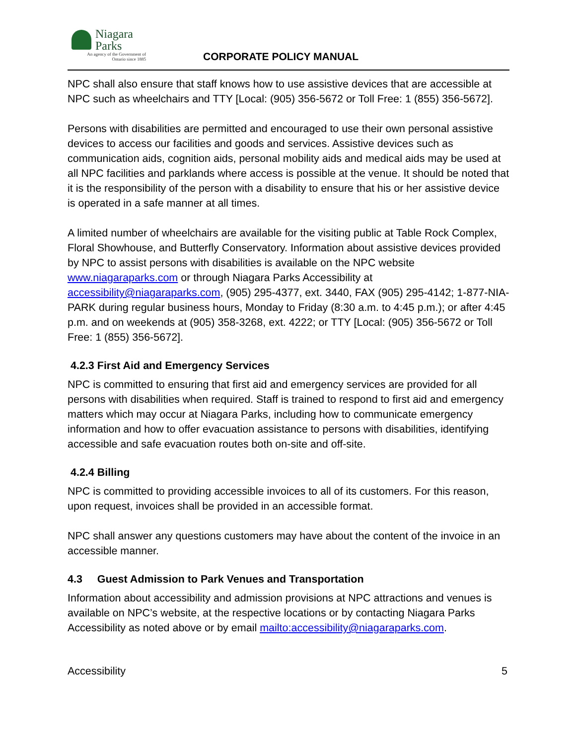Niagara
Parks
An agency of the Government of
Ontario since 1885
CORPORATE POLICY MANUAL
NPC shall also ensure that staff knows how to use assistive devices that are accessible at NPC such as wheelchairs and TTY [Local: (905) 356-5672 or Toll Free: 1 (855) 356-5672].
Persons with disabilities are permitted and encouraged to use their own personal assistive devices to access our facilities and goods and services. Assistive devices such as communication aids, cognition aids, personal mobility aids and medical aids may be used at all NPC facilities and parklands where access is possible at the venue. It should be noted that it is the responsibility of the person with a disability to ensure that his or her assistive device is operated in a safe manner at all times.
A limited number of wheelchairs are available for the visiting public at Table Rock Complex, Floral Showhouse, and Butterfly Conservatory. Information about assistive devices provided by NPC to assist persons with disabilities is available on the NPC website www.niagaraparks.com or through Niagara Parks Accessibility at accessibility@niagaraparks.com, (905) 295-4377, ext. 3440, FAX (905) 295-4142; 1-877-NIA-PARK during regular business hours, Monday to Friday (8:30 a.m. to 4:45 p.m.); or after 4:45 p.m. and on weekends at (905) 358-3268, ext. 4222; or TTY [Local: (905) 356-5672 or Toll Free: 1 (855) 356-5672].
4.2.3 First Aid and Emergency Services
NPC is committed to ensuring that first aid and emergency services are provided for all persons with disabilities when required. Staff is trained to respond to first aid and emergency matters which may occur at Niagara Parks, including how to communicate emergency information and how to offer evacuation assistance to persons with disabilities, identifying accessible and safe evacuation routes both on-site and off-site.
4.2.4 Billing
NPC is committed to providing accessible invoices to all of its customers. For this reason, upon request, invoices shall be provided in an accessible format.
NPC shall answer any questions customers may have about the content of the invoice in an accessible manner.
4.3 Guest Admission to Park Venues and Transportation
Information about accessibility and admission provisions at NPC attractions and venues is available on NPC’s website, at the respective locations or by contacting Niagara Parks Accessibility as noted above or by email mailto:accessibility@niagaraparks.com.
Accessibility 5